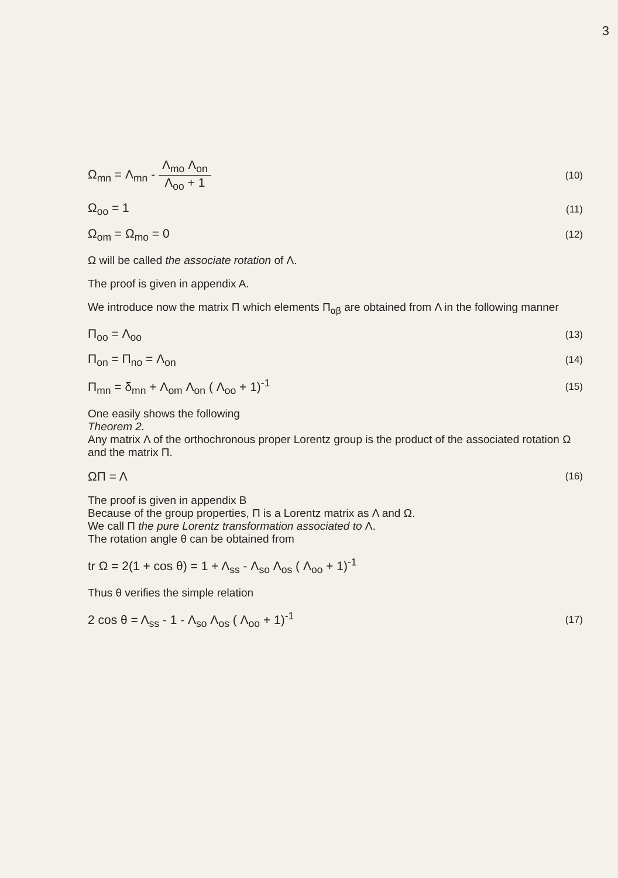3
Ω<sub>mn</sub> = Λ<sub>mn</sub> - Λ<sub>mo</sub> Λ<sub>on</sub> Λ<sub>oo</sub> + 1
(10)
Ω<sub>oo</sub> = 1
(11)
Ω<sub>om</sub> = Ω<sub>mo</sub> = 0
(12)
Ω will be called the associate rotation of Λ.
The proof is given in appendix A.
We introduce now the matrix Π which elements Π<sub>αβ</sub> are obtained from Λ in the following manner
Π<sub>oo</sub> = Λ<sub>oo</sub>
(13)
Π<sub>on</sub> = Π<sub>no</sub> = Λ<sub>on</sub>
(14)
Π<sub>mn</sub> = δ<sub>mn</sub> + Λ<sub>om</sub> Λ<sub>on</sub> ( Λ<sub>oo</sub> + 1)<sup>-1</sup>
(15)
One easily shows the following
Theorem 2.
Any matrix Λ of the orthochronous proper Lorentz group is the product of the associated rotation Ω and the matrix Π.
ΩΠ = Λ
(16)
The proof is given in appendix B
Because of the group properties, Π is a Lorentz matrix as Λ and Ω.
We call Π the pure Lorentz transformation associated to Λ.
The rotation angle θ can be obtained from
tr Ω = 2(1 + cos θ) = 1 + Λ<sub>ss</sub> - Λ<sub>so</sub> Λ<sub>os</sub> ( Λ<sub>oo</sub> + 1)<sup>-1</sup>
Thus θ verifies the simple relation
2 cos θ = Λ<sub>ss</sub> - 1 - Λ<sub>so</sub> Λ<sub>os</sub> ( Λ<sub>oo</sub> + 1)<sup>-1</sup>
(17)